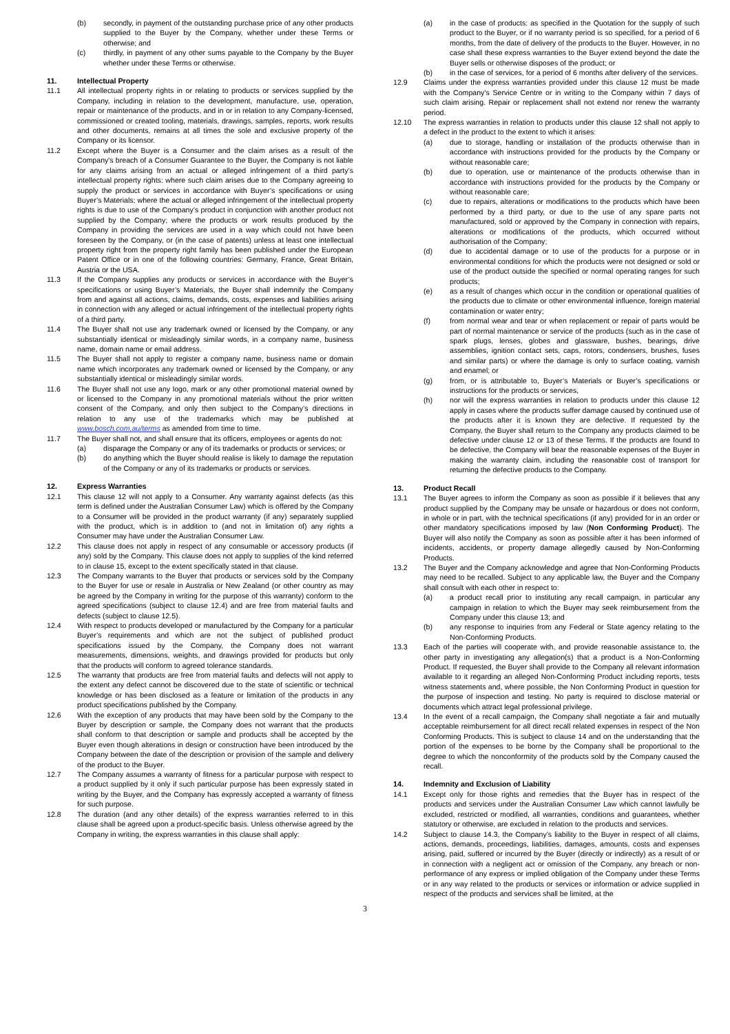(b) secondly, in payment of the outstanding purchase price of any other products supplied to the Buyer by the Company, whether under these Terms or otherwise; and
(c) thirdly, in payment of any other sums payable to the Company by the Buyer whether under these Terms or otherwise.
11. Intellectual Property
11.1 All intellectual property rights in or relating to products or services supplied by the Company, including in relation to the development, manufacture, use, operation, repair or maintenance of the products, and in or in relation to any Company-licensed, commissioned or created tooling, materials, drawings, samples, reports, work results and other documents, remains at all times the sole and exclusive property of the Company or its licensor.
11.2 Except where the Buyer is a Consumer and the claim arises as a result of the Company's breach of a Consumer Guarantee to the Buyer, the Company is not liable for any claims arising from an actual or alleged infringement of a third party’s intellectual property rights: where such claim arises due to the Company agreeing to supply the product or services in accordance with Buyer’s specifications or using Buyer’s Materials; where the actual or alleged infringement of the intellectual property rights is due to use of the Company’s product in conjunction with another product not supplied by the Company; where the products or work results produced by the Company in providing the services are used in a way which could not have been foreseen by the Company, or (in the case of patents) unless at least one intellectual property right from the property right family has been published under the European Patent Office or in one of the following countries: Germany, France, Great Britain, Austria or the USA.
11.3 If the Company supplies any products or services in accordance with the Buyer’s specifications or using Buyer’s Materials, the Buyer shall indemnify the Company from and against all actions, claims, demands, costs, expenses and liabilities arising in connection with any alleged or actual infringement of the intellectual property rights of a third party.
11.4 The Buyer shall not use any trademark owned or licensed by the Company, or any substantially identical or misleadingly similar words, in a company name, business name, domain name or email address.
11.5 The Buyer shall not apply to register a company name, business name or domain name which incorporates any trademark owned or licensed by the Company, or any substantially identical or misleadingly similar words.
11.6 The Buyer shall not use any logo, mark or any other promotional material owned by or licensed to the Company in any promotional materials without the prior written consent of the Company, and only then subject to the Company’s directions in relation to any use of the trademarks which may be published at www.bosch.com.au/terms as amended from time to time.
11.7 The Buyer shall not, and shall ensure that its officers, employees or agents do not:
(a) disparage the Company or any of its trademarks or products or services; or
(b) do anything which the Buyer should realise is likely to damage the reputation of the Company or any of its trademarks or products or services.
12. Express Warranties
12.1 This clause 12 will not apply to a Consumer. Any warranty against defects (as this term is defined under the Australian Consumer Law) which is offered by the Company to a Consumer will be provided in the product warranty (if any) separately supplied with the product, which is in addition to (and not in limitation of) any rights a Consumer may have under the Australian Consumer Law.
12.2 This clause does not apply in respect of any consumable or accessory products (if any) sold by the Company. This clause does not apply to supplies of the kind referred to in clause 15, except to the extent specifically stated in that clause.
12.3 The Company warrants to the Buyer that products or services sold by the Company to the Buyer for use or resale in Australia or New Zealand (or other country as may be agreed by the Company in writing for the purpose of this warranty) conform to the agreed specifications (subject to clause 12.4) and are free from material faults and defects (subject to clause 12.5).
12.4 With respect to products developed or manufactured by the Company for a particular Buyer’s requirements and which are not the subject of published product specifications issued by the Company, the Company does not warrant measurements, dimensions, weights, and drawings provided for products but only that the products will conform to agreed tolerance standards.
12.5 The warranty that products are free from material faults and defects will not apply to the extent any defect cannot be discovered due to the state of scientific or technical knowledge or has been disclosed as a feature or limitation of the products in any product specifications published by the Company.
12.6 With the exception of any products that may have been sold by the Company to the Buyer by description or sample, the Company does not warrant that the products shall conform to that description or sample and products shall be accepted by the Buyer even though alterations in design or construction have been introduced by the Company between the date of the description or provision of the sample and delivery of the product to the Buyer.
12.7 The Company assumes a warranty of fitness for a particular purpose with respect to a product supplied by it only if such particular purpose has been expressly stated in writing by the Buyer, and the Company has expressly accepted a warranty of fitness for such purpose.
12.8 The duration (and any other details) of the express warranties referred to in this clause shall be agreed upon a product-specific basis. Unless otherwise agreed by the Company in writing, the express warranties in this clause shall apply:
(a) in the case of products: as specified in the Quotation for the supply of such product to the Buyer, or if no warranty period is so specified, for a period of 6 months, from the date of delivery of the products to the Buyer. However, in no case shall these express warranties to the Buyer extend beyond the date the Buyer sells or otherwise disposes of the product; or
(b) in the case of services, for a period of 6 months after delivery of the services.
12.9 Claims under the express warranties provided under this clause 12 must be made with the Company’s Service Centre or in writing to the Company within 7 days of such claim arising. Repair or replacement shall not extend nor renew the warranty period.
12.10 The express warranties in relation to products under this clause 12 shall not apply to a defect in the product to the extent to which it arises:
(a) due to storage, handling or installation of the products otherwise than in accordance with instructions provided for the products by the Company or without reasonable care;
(b) due to operation, use or maintenance of the products otherwise than in accordance with instructions provided for the products by the Company or without reasonable care;
(c) due to repairs, alterations or modifications to the products which have been performed by a third party, or due to the use of any spare parts not manufactured, sold or approved by the Company in connection with repairs, alterations or modifications of the products, which occurred without authorisation of the Company;
(d) due to accidental damage or to use of the products for a purpose or in environmental conditions for which the products were not designed or sold or use of the product outside the specified or normal operating ranges for such products;
(e) as a result of changes which occur in the condition or operational qualities of the products due to climate or other environmental influence, foreign material contamination or water entry;
(f) from normal wear and tear or when replacement or repair of parts would be part of normal maintenance or service of the products (such as in the case of spark plugs, lenses, globes and glassware, bushes, bearings, drive assemblies, ignition contact sets, caps, rotors, condensers, brushes, fuses and similar parts) or where the damage is only to surface coating, varnish and enamel; or
(g) from, or is attributable to, Buyer’s Materials or Buyer’s specifications or instructions for the products or services,
(h) nor will the express warranties in relation to products under this clause 12 apply in cases where the products suffer damage caused by continued use of the products after it is known they are defective. If requested by the Company, the Buyer shall return to the Company any products claimed to be defective under clause 12 or 13 of these Terms. If the products are found to be defective, the Company will bear the reasonable expenses of the Buyer in making the warranty claim, including the reasonable cost of transport for returning the defective products to the Company.
13. Product Recall
13.1 The Buyer agrees to inform the Company as soon as possible if it believes that any product supplied by the Company may be unsafe or hazardous or does not conform, in whole or in part, with the technical specifications (if any) provided for in an order or other mandatory specifications imposed by law (Non Conforming Product). The Buyer will also notify the Company as soon as possible after it has been informed of incidents, accidents, or property damage allegedly caused by Non-Conforming Products.
13.2 The Buyer and the Company acknowledge and agree that Non-Conforming Products may need to be recalled. Subject to any applicable law, the Buyer and the Company shall consult with each other in respect to:
(a) a product recall prior to instituting any recall campaign, in particular any campaign in relation to which the Buyer may seek reimbursement from the Company under this clause 13; and
(b) any response to inquiries from any Federal or State agency relating to the Non-Conforming Products.
13.3 Each of the parties will cooperate with, and provide reasonable assistance to, the other party in investigating any allegation(s) that a product is a Non-Conforming Product. If requested, the Buyer shall provide to the Company all relevant information available to it regarding an alleged Non-Conforming Product including reports, tests witness statements and, where possible, the Non Conforming Product in question for the purpose of inspection and testing. No party is required to disclose material or documents which attract legal professional privilege.
13.4 In the event of a recall campaign, the Company shall negotiate a fair and mutually acceptable reimbursement for all direct recall related expenses in respect of the Non Conforming Products. This is subject to clause 14 and on the understanding that the portion of the expenses to be borne by the Company shall be proportional to the degree to which the nonconformity of the products sold by the Company caused the recall.
14. Indemnity and Exclusion of Liability
14.1 Except only for those rights and remedies that the Buyer has in respect of the products and services under the Australian Consumer Law which cannot lawfully be excluded, restricted or modified, all warranties, conditions and guarantees, whether statutory or otherwise, are excluded in relation to the products and services.
14.2 Subject to clause 14.3, the Company’s liability to the Buyer in respect of all claims, actions, demands, proceedings, liabilities, damages, amounts, costs and expenses arising, paid, suffered or incurred by the Buyer (directly or indirectly) as a result of or in connection with a negligent act or omission of the Company, any breach or non-performance of any express or implied obligation of the Company under these Terms or in any way related to the products or services or information or advice supplied in respect of the products and services shall be limited, at the
3